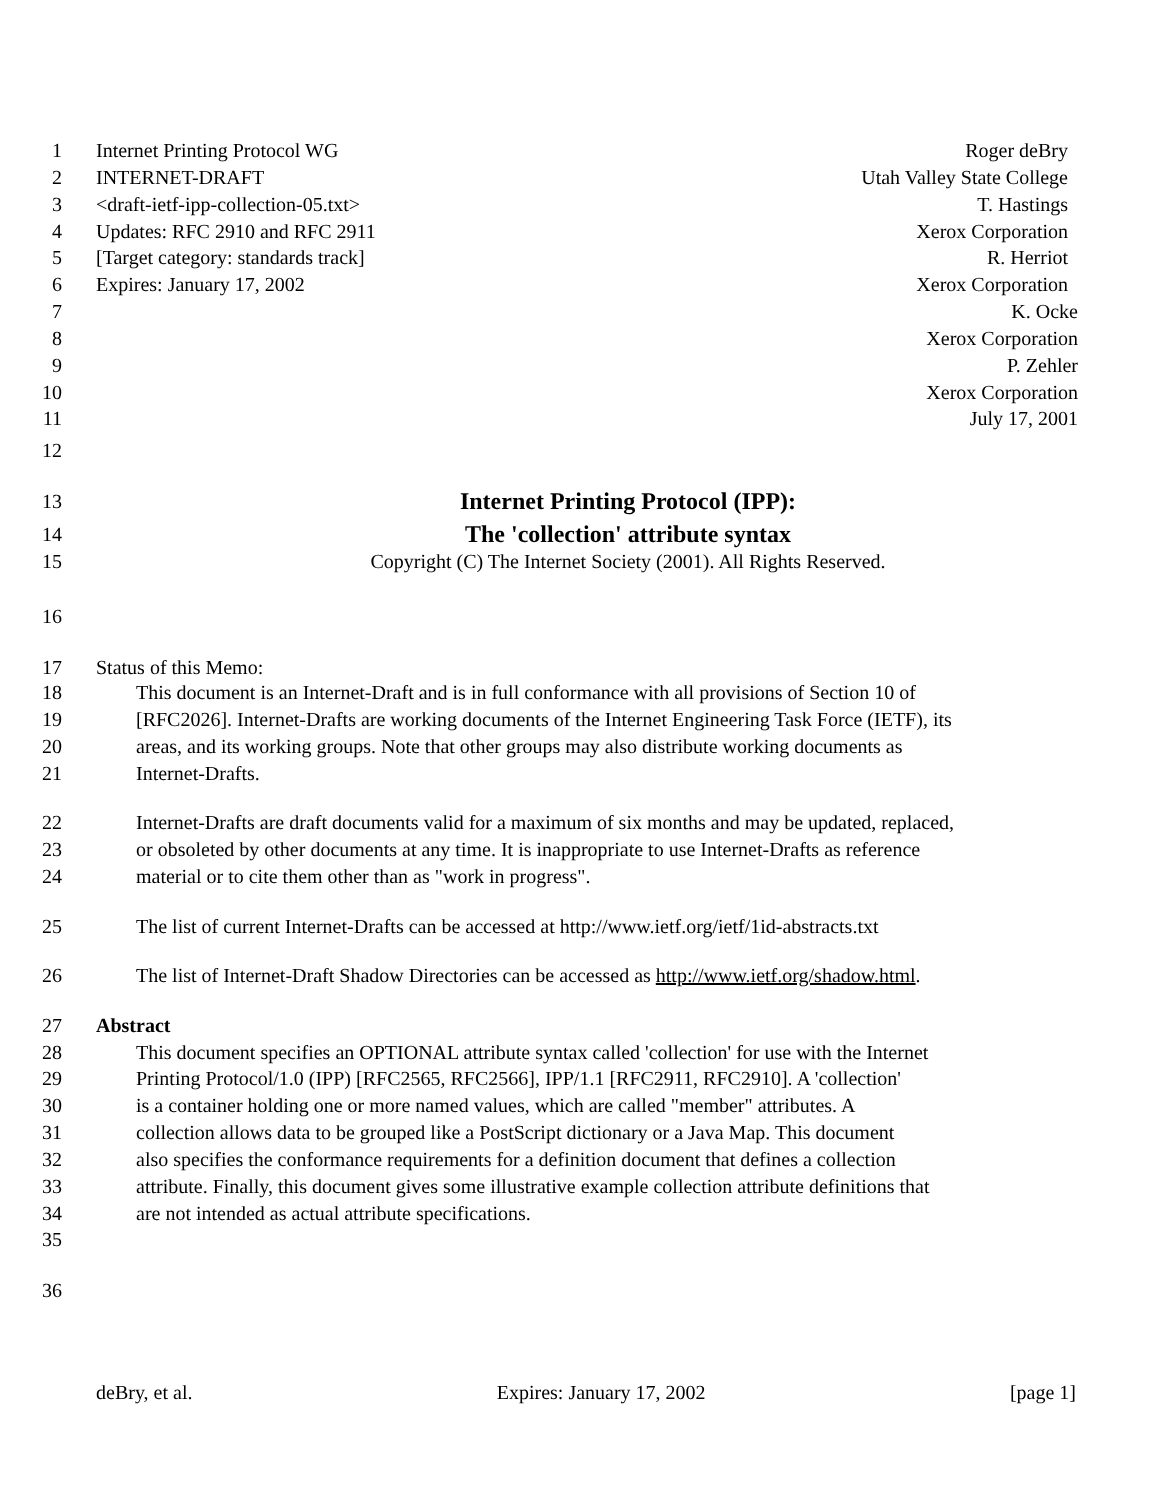1 Internet Printing Protocol WG Roger deBry
2 INTERNET-DRAFT Utah Valley State College
3 <draft-ietf-ipp-collection-05.txt> T. Hastings
4 Updates: RFC 2910 and RFC 2911 Xerox Corporation
5 [Target category: standards track] R. Herriot
6 Expires: January 17, 2002 Xerox Corporation
7 K. Ocke
8 Xerox Corporation
9 P. Zehler
10 Xerox Corporation
11 July 17, 2001
12
13
Internet Printing Protocol (IPP):
14
The 'collection' attribute syntax
15 Copyright (C) The Internet Society (2001). All Rights Reserved.
16
17 Status of this Memo:
18 This document is an Internet-Draft and is in full conformance with all provisions of Section 10 of
19 [RFC2026]. Internet-Drafts are working documents of the Internet Engineering Task Force (IETF), its
20 areas, and its working groups. Note that other groups may also distribute working documents as
21 Internet-Drafts.
22 Internet-Drafts are draft documents valid for a maximum of six months and may be updated, replaced,
23 or obsoleted by other documents at any time. It is inappropriate to use Internet-Drafts as reference
24 material or to cite them other than as "work in progress".
25 The list of current Internet-Drafts can be accessed at http://www.ietf.org/ietf/1id-abstracts.txt
26 The list of Internet-Draft Shadow Directories can be accessed as http://www.ietf.org/shadow.html.
27 Abstract
28 This document specifies an OPTIONAL attribute syntax called 'collection' for use with the Internet
29 Printing Protocol/1.0 (IPP) [RFC2565, RFC2566], IPP/1.1 [RFC2911, RFC2910]. A 'collection'
30 is a container holding one or more named values, which are called "member" attributes. A
31 collection allows data to be grouped like a PostScript dictionary or a Java Map. This document
32 also specifies the conformance requirements for a definition document that defines a collection
33 attribute. Finally, this document gives some illustrative example collection attribute definitions that
34 are not intended as actual attribute specifications.
35
36
deBry, et al. Expires: January 17, 2002 [page 1]